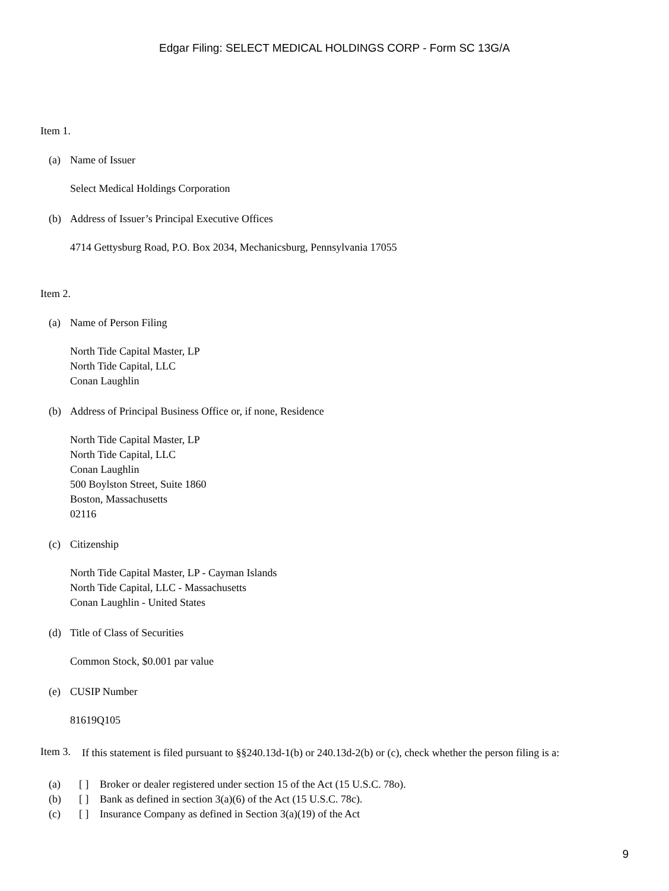Edgar Filing: SELECT MEDICAL HOLDINGS CORP - Form SC 13G/A
Item 1.
(a) Name of Issuer
Select Medical Holdings Corporation
(b) Address of Issuer’s Principal Executive Offices
4714 Gettysburg Road, P.O. Box 2034, Mechanicsburg, Pennsylvania 17055
Item 2.
(a) Name of Person Filing
North Tide Capital Master, LP
North Tide Capital, LLC
Conan Laughlin
(b) Address of Principal Business Office or, if none, Residence
North Tide Capital Master, LP
North Tide Capital, LLC
Conan Laughlin
500 Boylston Street, Suite 1860
Boston, Massachusetts
02116
(c) Citizenship
North Tide Capital Master, LP - Cayman Islands
North Tide Capital, LLC - Massachusetts
Conan Laughlin - United States
(d) Title of Class of Securities
Common Stock, $0.001 par value
(e) CUSIP Number
81619Q105
Item 3. If this statement is filed pursuant to §§240.13d-1(b) or 240.13d-2(b) or (c), check whether the person filing is a:
(a) [ ] Broker or dealer registered under section 15 of the Act (15 U.S.C. 78o).
(b) [ ] Bank as defined in section 3(a)(6) of the Act (15 U.S.C. 78c).
(c) [ ] Insurance Company as defined in Section 3(a)(19) of the Act
9